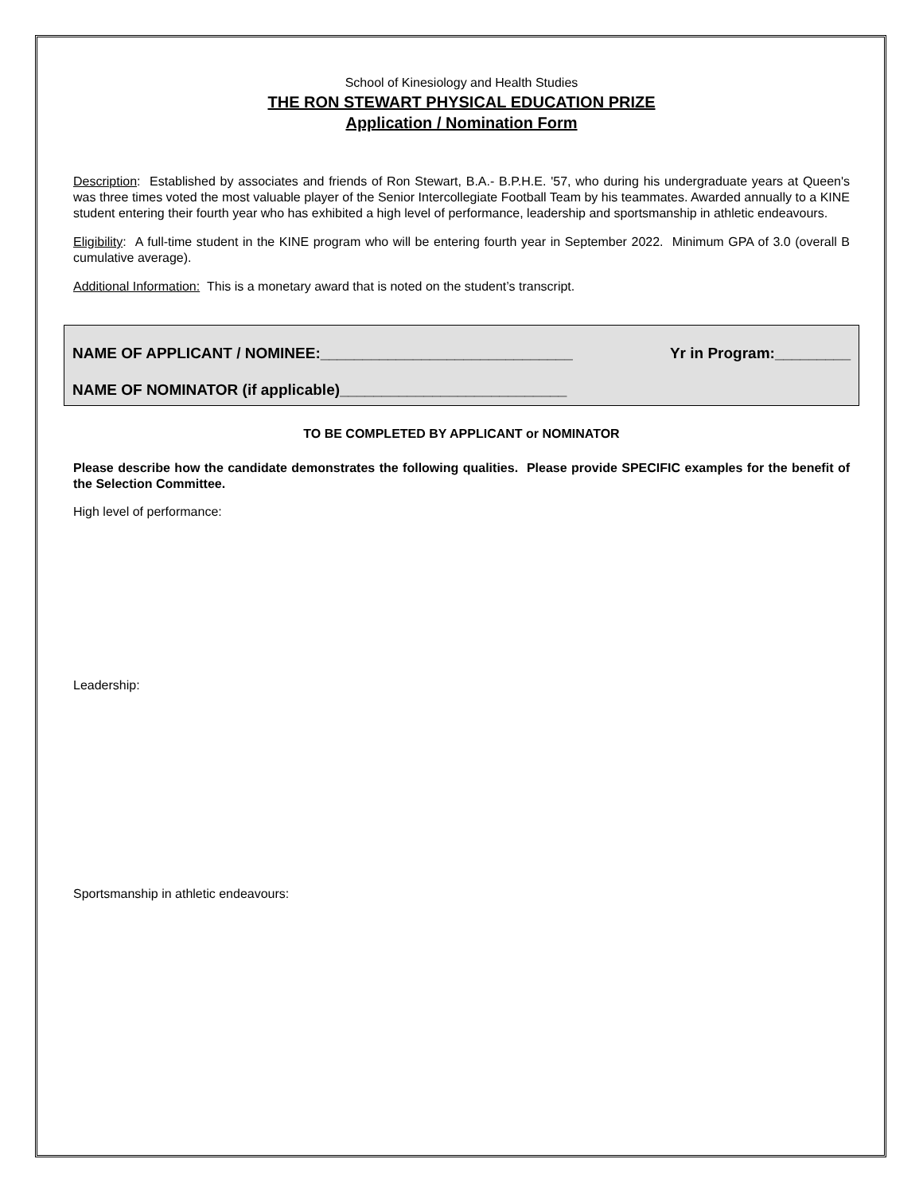School of Kinesiology and Health Studies
THE RON STEWART PHYSICAL EDUCATION PRIZE
Application / Nomination Form
Description: Established by associates and friends of Ron Stewart, B.A.- B.P.H.E. '57, who during his undergraduate years at Queen's was three times voted the most valuable player of the Senior Intercollegiate Football Team by his teammates. Awarded annually to a KINE student entering their fourth year who has exhibited a high level of performance, leadership and sportsmanship in athletic endeavours.
Eligibility: A full-time student in the KINE program who will be entering fourth year in September 2022. Minimum GPA of 3.0 (overall B cumulative average).
Additional Information: This is a monetary award that is noted on the student’s transcript.
NAME OF APPLICANT / NOMINEE:______________________________ Yr in Program:_________
NAME OF NOMINATOR (if applicable)___________________________
TO BE COMPLETED BY APPLICANT or NOMINATOR
Please describe how the candidate demonstrates the following qualities. Please provide SPECIFIC examples for the benefit of the Selection Committee.
High level of performance:
Leadership:
Sportsmanship in athletic endeavours: